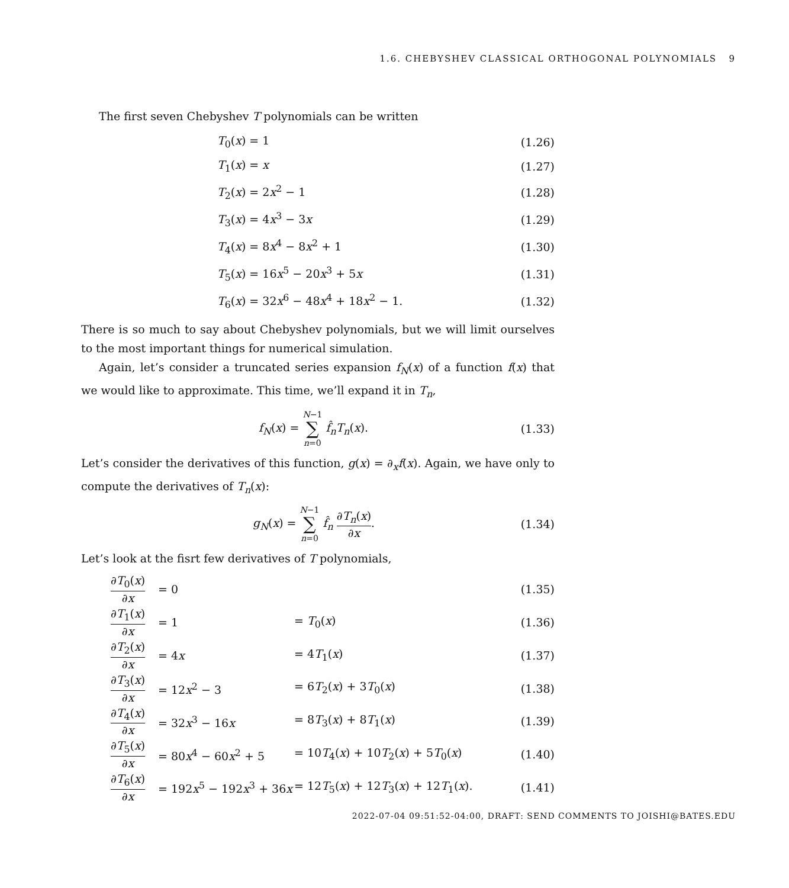1.6. CHEBYSHEV CLASSICAL ORTHOGONAL POLYNOMIALS 9
The first seven Chebyshev T polynomials can be written
| T<sub>0</sub>( x ) = 1 | (1.26) |
| T<sub>1</sub>( x ) = x | (1.27) |
| T<sub>2</sub>( x ) = 2 x<sup>2</sup> − 1 | (1.28) |
| T<sub>3</sub>( x ) = 4 x<sup>3</sup> − 3 x | (1.29) |
| T<sub>4</sub>( x ) = 8 x<sup>4</sup> − 8 x<sup>2</sup> + 1 | (1.30) |
| T<sub>5</sub>( x ) = 16 x<sup>5</sup> − 20 x<sup>3</sup> + 5 x | (1.31) |
| T<sub>6</sub>( x ) = 32 x<sup>6</sup> − 48 x<sup>4</sup> + 18 x<sup>2</sup> − 1. | (1.32) |
There is so much to say about Chebyshev polynomials, but we will limit ourselves to the most important things for numerical simulation.
Again, let’s consider a truncated series expansion f<sub>N</sub>(x) of a function f(x) that we would like to approximate. This time, we’ll expand it in T<sub>n</sub>,
| f<sub>N</sub> ( x ) = N −1 ∑ n =0 f̂<sub>n</sub> T<sub>n</sub> ( x ). | (1.33) |
Let’s consider the derivatives of this function, g(x) = ∂<sub>x</sub>f(x). Again, we have only to compute the derivatives of T<sub>n</sub>(x):
| g<sub>N</sub> ( x ) = N −1 ∑ n =0 f̂<sub>n</sub> ∂ T<sub>n</sub> ( x ) ∂ x . | (1.34) |
Let’s look at the fisrt few derivatives of T polynomials,
| ∂ T<sub>0</sub>( x ) ∂ x | = 0 | | (1.35) |
| ∂ T<sub>1</sub>( x ) ∂ x | = 1 | = T<sub>0</sub>( x ) | (1.36) |
| ∂ T<sub>2</sub>( x ) ∂ x | = 4 x | = 4 T<sub>1</sub>( x ) | (1.37) |
| ∂ T<sub>3</sub>( x ) ∂ x | = 12 x<sup>2</sup> − 3 | = 6 T<sub>2</sub>( x ) + 3 T<sub>0</sub>( x ) | (1.38) |
| ∂ T<sub>4</sub>( x ) ∂ x | = 32 x<sup>3</sup> − 16 x | = 8 T<sub>3</sub>( x ) + 8 T<sub>1</sub>( x ) | (1.39) |
| ∂ T<sub>5</sub>( x ) ∂ x | = 80 x<sup>4</sup> − 60 x<sup>2</sup> + 5 | = 10 T<sub>4</sub>( x ) + 10 T<sub>2</sub>( x ) + 5 T<sub>0</sub>( x ) | (1.40) |
| ∂ T<sub>6</sub>( x ) ∂ x | = 192 x<sup>5</sup> − 192 x<sup>3</sup> + 36 x | = 12 T<sub>5</sub>( x ) + 12 T<sub>3</sub>( x ) + 12 T<sub>1</sub>( x ). | (1.41) |
2022-07-04 09:51:52-04:00, DRAFT: SEND COMMENTS TO JOISHI@BATES.EDU